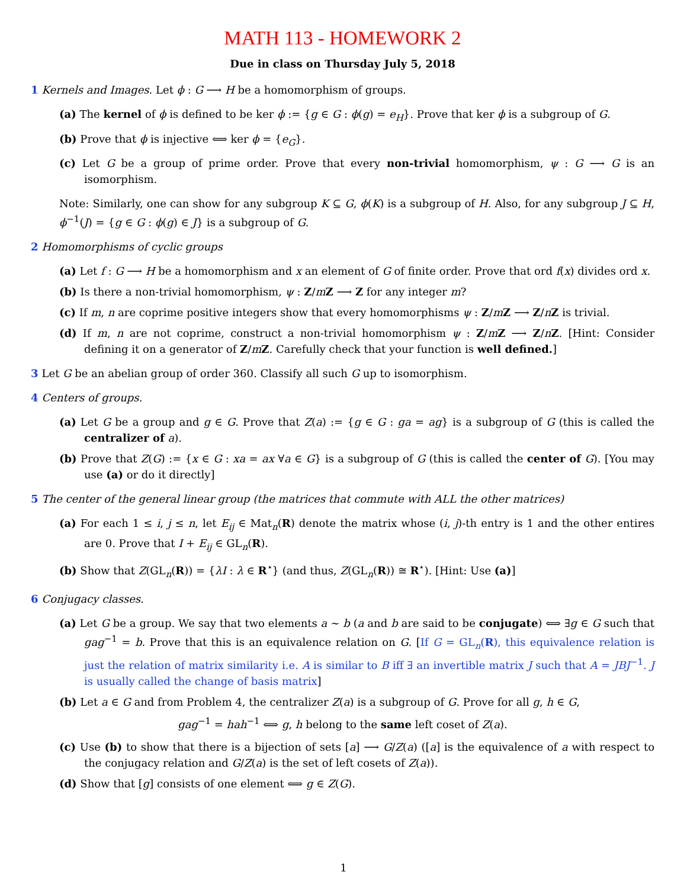MATH 113 - HOMEWORK 2
Due in class on Thursday July 5, 2018
1 Kernels and Images. Let ϕ : G ⟶ H be a homomorphism of groups.
(a) The kernel of ϕ is defined to be ker ϕ := {g ∈ G : ϕ(g) = e<sub>H</sub>}. Prove that ker ϕ is a subgroup of G.
(b) Prove that ϕ is injective ⟺ ker ϕ = {e<sub>G</sub>}.
(c) Let G be a group of prime order. Prove that every non-trivial homomorphism, ψ : G ⟶ G is an isomorphism.
Note: Similarly, one can show for any subgroup K ⊆ G, ϕ(K) is a subgroup of H. Also, for any subgroup J ⊆ H, ϕ<sup>−1</sup>(J) = {g ∈ G : ϕ(g) ∈ J} is a subgroup of G.
2 Homomorphisms of cyclic groups
(a) Let f : G ⟶ H be a homomorphism and x an element of G of finite order. Prove that ord f(x) divides ord x.
(b) Is there a non-trivial homomorphism, ψ : Z/mZ ⟶ Z for any integer m?
(c) If m, n are coprime positive integers show that every homomorphisms ψ : Z/mZ ⟶ Z/nZ is trivial.
(d) If m, n are not coprime, construct a non-trivial homomorphism ψ : Z/mZ ⟶ Z/nZ. [Hint: Consider defining it on a generator of Z/mZ. Carefully check that your function is well defined.]
3 Let G be an abelian group of order 360. Classify all such G up to isomorphism.
4 Centers of groups.
(a) Let G be a group and g ∈ G. Prove that Z(a) := {g ∈ G : ga = ag} is a subgroup of G (this is called the centralizer of a).
(b) Prove that Z(G) := {x ∈ G : xa = ax ∀a ∈ G} is a subgroup of G (this is called the center of G). [You may use (a) or do it directly]
5 The center of the general linear group (the matrices that commute with ALL the other matrices)
(a) For each 1 ≤ i, j ≤ n, let E<sub>ij</sub> ∈ Mat<sub>n</sub>(R) denote the matrix whose (i, j)-th entry is 1 and the other entires are 0. Prove that I + E<sub>ij</sub> ∈ GL<sub>n</sub>(R).
(b) Show that Z(GL<sub>n</sub>(R)) = {λI : λ ∈ R<sup>⋆</sup>} (and thus, Z(GL<sub>n</sub>(R)) ≅ R<sup>⋆</sup>). [Hint: Use (a)]
6 Conjugacy classes.
(a) Let G be a group. We say that two elements a ∼ b (a and b are said to be conjugate) ⟺ ∃g ∈ G such that gag<sup>−1</sup> = b. Prove that this is an equivalence relation on G. [If G = GL<sub>n</sub>(R), this equivalence relation is just the relation of matrix similarity i.e. A is similar to B iff ∃ an invertible matrix J such that A = JBJ<sup>−1</sup>. J is usually called the change of basis matrix]
(b) Let a ∈ G and from Problem 4, the centralizer Z(a) is a subgroup of G. Prove for all g, h ∈ G,
gag<sup>−1</sup> = hah<sup>−1</sup> ⟺ g, h belong to the same left coset of Z(a).
(c) Use (b) to show that there is a bijection of sets [a] ⟶ G/Z(a) ([a] is the equivalence of a with respect to the conjugacy relation and G/Z(a) is the set of left cosets of Z(a)).
(d) Show that [g] consists of one element ⟺ g ∈ Z(G).
1